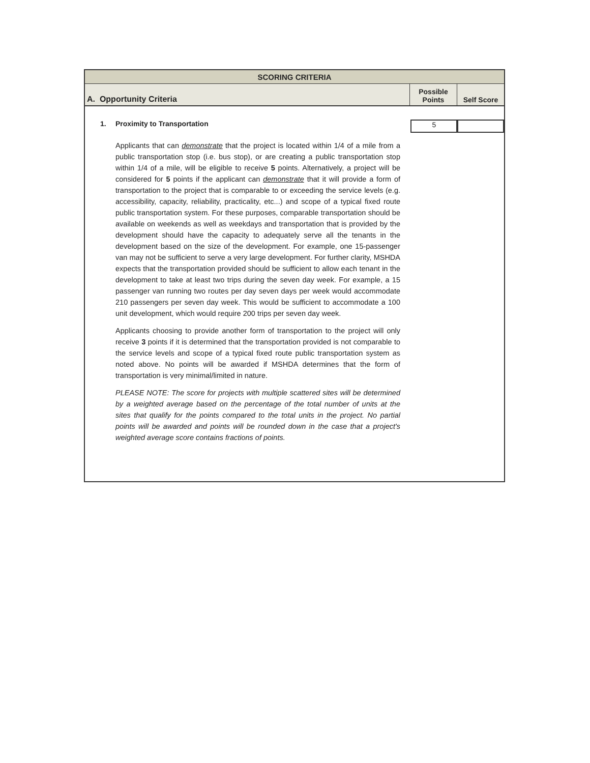| SCORING CRITERIA | | |
| A. Opportunity Criteria | Possible Points | Self Score |
1. Proximity to Transportation
5
Applicants that can demonstrate that the project is located within 1/4 of a mile from a public transportation stop (i.e. bus stop), or are creating a public transportation stop within 1/4 of a mile, will be eligible to receive 5 points. Alternatively, a project will be considered for 5 points if the applicant can demonstrate that it will provide a form of transportation to the project that is comparable to or exceeding the service levels (e.g. accessibility, capacity, reliability, practicality, etc...) and scope of a typical fixed route public transportation system. For these purposes, comparable transportation should be available on weekends as well as weekdays and transportation that is provided by the development should have the capacity to adequately serve all the tenants in the development based on the size of the development. For example, one 15-passenger van may not be sufficient to serve a very large development. For further clarity, MSHDA expects that the transportation provided should be sufficient to allow each tenant in the development to take at least two trips during the seven day week. For example, a 15 passenger van running two routes per day seven days per week would accommodate 210 passengers per seven day week. This would be sufficient to accommodate a 100 unit development, which would require 200 trips per seven day week.
Applicants choosing to provide another form of transportation to the project will only receive 3 points if it is determined that the transportation provided is not comparable to the service levels and scope of a typical fixed route public transportation system as noted above. No points will be awarded if MSHDA determines that the form of transportation is very minimal/limited in nature.
PLEASE NOTE: The score for projects with multiple scattered sites will be determined by a weighted average based on the percentage of the total number of units at the sites that qualify for the points compared to the total units in the project. No partial points will be awarded and points will be rounded down in the case that a project's weighted average score contains fractions of points.